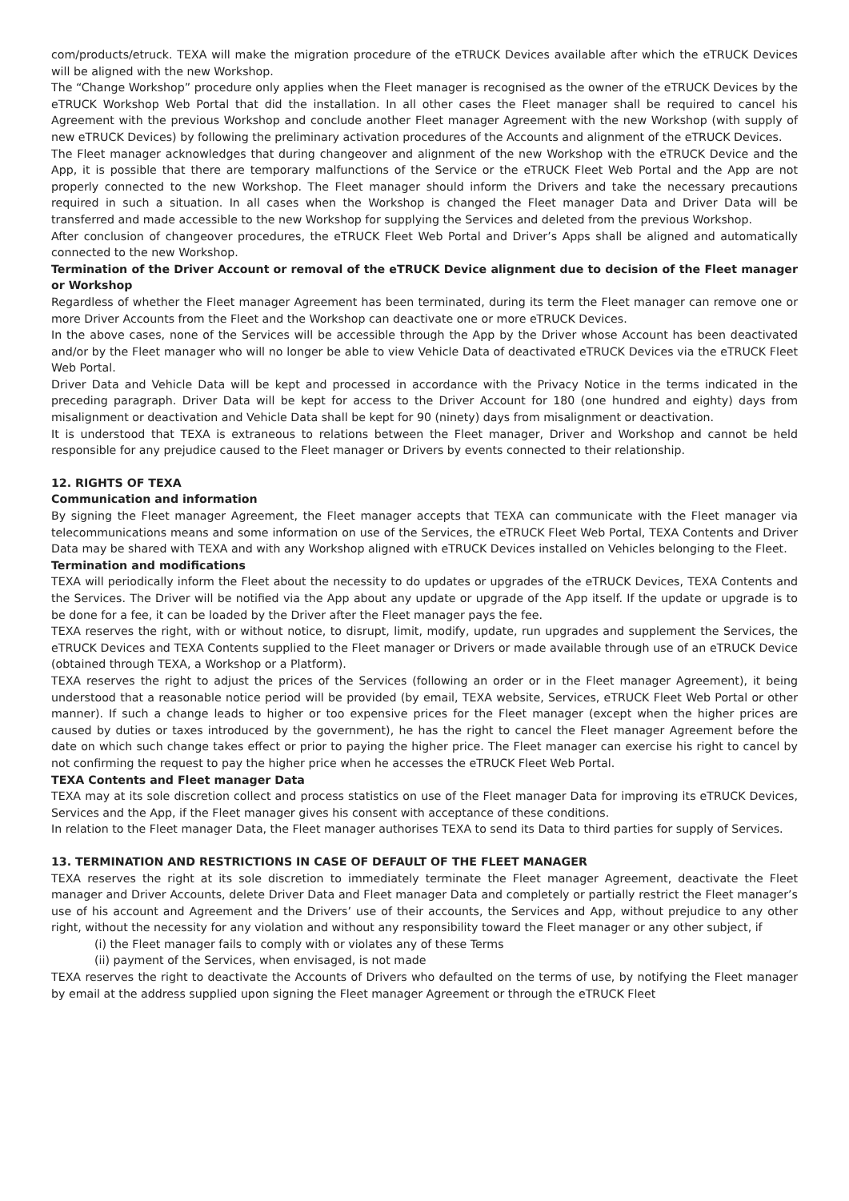com/products/etruck. TEXA will make the migration procedure of the eTRUCK Devices available after which the eTRUCK Devices will be aligned with the new Workshop.
The “Change Workshop” procedure only applies when the Fleet manager is recognised as the owner of the eTRUCK Devices by the eTRUCK Workshop Web Portal that did the installation. In all other cases the Fleet manager shall be required to cancel his Agreement with the previous Workshop and conclude another Fleet manager Agreement with the new Workshop (with supply of new eTRUCK Devices) by following the preliminary activation procedures of the Accounts and alignment of the eTRUCK Devices.
The Fleet manager acknowledges that during changeover and alignment of the new Workshop with the eTRUCK Device and the App, it is possible that there are temporary malfunctions of the Service or the eTRUCK Fleet Web Portal and the App are not properly connected to the new Workshop. The Fleet manager should inform the Drivers and take the necessary precautions required in such a situation. In all cases when the Workshop is changed the Fleet manager Data and Driver Data will be transferred and made accessible to the new Workshop for supplying the Services and deleted from the previous Workshop.
After conclusion of changeover procedures, the eTRUCK Fleet Web Portal and Driver’s Apps shall be aligned and automatically connected to the new Workshop.
Termination of the Driver Account or removal of the eTRUCK Device alignment due to decision of the Fleet manager or Workshop
Regardless of whether the Fleet manager Agreement has been terminated, during its term the Fleet manager can remove one or more Driver Accounts from the Fleet and the Workshop can deactivate one or more eTRUCK Devices.
In the above cases, none of the Services will be accessible through the App by the Driver whose Account has been deactivated and/or by the Fleet manager who will no longer be able to view Vehicle Data of deactivated eTRUCK Devices via the eTRUCK Fleet Web Portal.
Driver Data and Vehicle Data will be kept and processed in accordance with the Privacy Notice in the terms indicated in the preceding paragraph. Driver Data will be kept for access to the Driver Account for 180 (one hundred and eighty) days from misalignment or deactivation and Vehicle Data shall be kept for 90 (ninety) days from misalignment or deactivation.
It is understood that TEXA is extraneous to relations between the Fleet manager, Driver and Workshop and cannot be held responsible for any prejudice caused to the Fleet manager or Drivers by events connected to their relationship.
12. RIGHTS OF TEXA
Communication and information
By signing the Fleet manager Agreement, the Fleet manager accepts that TEXA can communicate with the Fleet manager via telecommunications means and some information on use of the Services, the eTRUCK Fleet Web Portal, TEXA Contents and Driver Data may be shared with TEXA and with any Workshop aligned with eTRUCK Devices installed on Vehicles belonging to the Fleet.
Termination and modifications
TEXA will periodically inform the Fleet about the necessity to do updates or upgrades of the eTRUCK Devices, TEXA Contents and the Services. The Driver will be notified via the App about any update or upgrade of the App itself. If the update or upgrade is to be done for a fee, it can be loaded by the Driver after the Fleet manager pays the fee.
TEXA reserves the right, with or without notice, to disrupt, limit, modify, update, run upgrades and supplement the Services, the eTRUCK Devices and TEXA Contents supplied to the Fleet manager or Drivers or made available through use of an eTRUCK Device (obtained through TEXA, a Workshop or a Platform).
TEXA reserves the right to adjust the prices of the Services (following an order or in the Fleet manager Agreement), it being understood that a reasonable notice period will be provided (by email, TEXA website, Services, eTRUCK Fleet Web Portal or other manner). If such a change leads to higher or too expensive prices for the Fleet manager (except when the higher prices are caused by duties or taxes introduced by the government), he has the right to cancel the Fleet manager Agreement before the date on which such change takes effect or prior to paying the higher price. The Fleet manager can exercise his right to cancel by not confirming the request to pay the higher price when he accesses the eTRUCK Fleet Web Portal.
TEXA Contents and Fleet manager Data
TEXA may at its sole discretion collect and process statistics on use of the Fleet manager Data for improving its eTRUCK Devices, Services and the App, if the Fleet manager gives his consent with acceptance of these conditions.
In relation to the Fleet manager Data, the Fleet manager authorises TEXA to send its Data to third parties for supply of Services.
13. TERMINATION AND RESTRICTIONS IN CASE OF DEFAULT OF THE FLEET MANAGER
TEXA reserves the right at its sole discretion to immediately terminate the Fleet manager Agreement, deactivate the Fleet manager and Driver Accounts, delete Driver Data and Fleet manager Data and completely or partially restrict the Fleet manager’s use of his account and Agreement and the Drivers’ use of their accounts, the Services and App, without prejudice to any other right, without the necessity for any violation and without any responsibility toward the Fleet manager or any other subject, if
(i) the Fleet manager fails to comply with or violates any of these Terms
(ii) payment of the Services, when envisaged, is not made
TEXA reserves the right to deactivate the Accounts of Drivers who defaulted on the terms of use, by notifying the Fleet manager by email at the address supplied upon signing the Fleet manager Agreement or through the eTRUCK Fleet